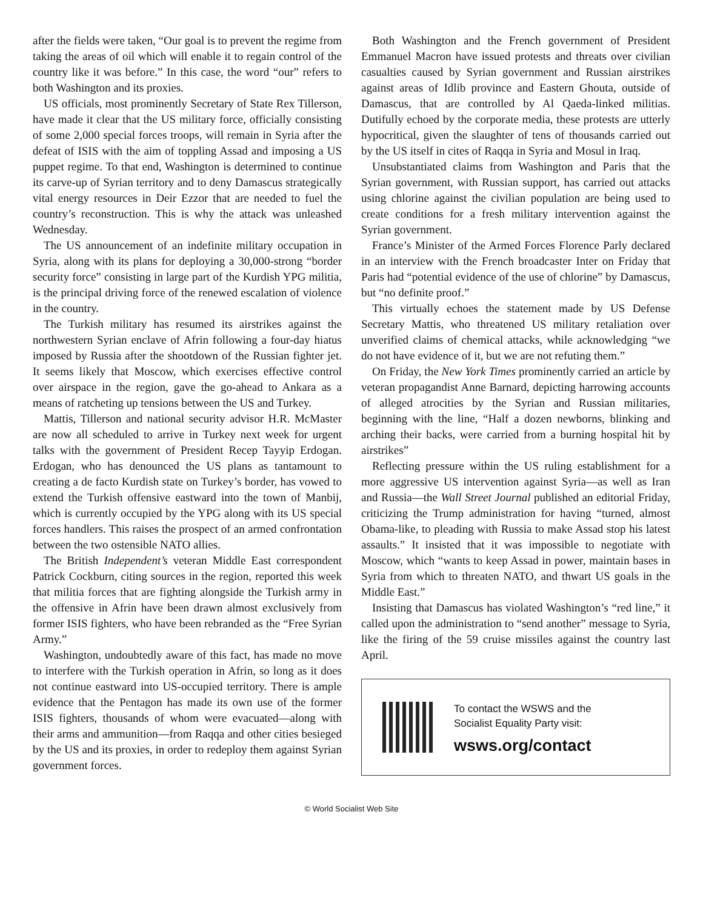after the fields were taken, “Our goal is to prevent the regime from taking the areas of oil which will enable it to regain control of the country like it was before.” In this case, the word “our” refers to both Washington and its proxies.
US officials, most prominently Secretary of State Rex Tillerson, have made it clear that the US military force, officially consisting of some 2,000 special forces troops, will remain in Syria after the defeat of ISIS with the aim of toppling Assad and imposing a US puppet regime. To that end, Washington is determined to continue its carve-up of Syrian territory and to deny Damascus strategically vital energy resources in Deir Ezzor that are needed to fuel the country’s reconstruction. This is why the attack was unleashed Wednesday.
The US announcement of an indefinite military occupation in Syria, along with its plans for deploying a 30,000-strong “border security force” consisting in large part of the Kurdish YPG militia, is the principal driving force of the renewed escalation of violence in the country.
The Turkish military has resumed its airstrikes against the northwestern Syrian enclave of Afrin following a four-day hiatus imposed by Russia after the shootdown of the Russian fighter jet. It seems likely that Moscow, which exercises effective control over airspace in the region, gave the go-ahead to Ankara as a means of ratcheting up tensions between the US and Turkey.
Mattis, Tillerson and national security advisor H.R. McMaster are now all scheduled to arrive in Turkey next week for urgent talks with the government of President Recep Tayyip Erdogan. Erdogan, who has denounced the US plans as tantamount to creating a de facto Kurdish state on Turkey’s border, has vowed to extend the Turkish offensive eastward into the town of Manbij, which is currently occupied by the YPG along with its US special forces handlers. This raises the prospect of an armed confrontation between the two ostensible NATO allies.
The British Independent’s veteran Middle East correspondent Patrick Cockburn, citing sources in the region, reported this week that militia forces that are fighting alongside the Turkish army in the offensive in Afrin have been drawn almost exclusively from former ISIS fighters, who have been rebranded as the “Free Syrian Army.”
Washington, undoubtedly aware of this fact, has made no move to interfere with the Turkish operation in Afrin, so long as it does not continue eastward into US-occupied territory. There is ample evidence that the Pentagon has made its own use of the former ISIS fighters, thousands of whom were evacuated—along with their arms and ammunition—from Raqqa and other cities besieged by the US and its proxies, in order to redeploy them against Syrian government forces.
Both Washington and the French government of President Emmanuel Macron have issued protests and threats over civilian casualties caused by Syrian government and Russian airstrikes against areas of Idlib province and Eastern Ghouta, outside of Damascus, that are controlled by Al Qaeda-linked militias. Dutifully echoed by the corporate media, these protests are utterly hypocritical, given the slaughter of tens of thousands carried out by the US itself in cites of Raqqa in Syria and Mosul in Iraq.
Unsubstantiated claims from Washington and Paris that the Syrian government, with Russian support, has carried out attacks using chlorine against the civilian population are being used to create conditions for a fresh military intervention against the Syrian government.
France’s Minister of the Armed Forces Florence Parly declared in an interview with the French broadcaster Inter on Friday that Paris had “potential evidence of the use of chlorine” by Damascus, but “no definite proof.”
This virtually echoes the statement made by US Defense Secretary Mattis, who threatened US military retaliation over unverified claims of chemical attacks, while acknowledging “we do not have evidence of it, but we are not refuting them.”
On Friday, the New York Times prominently carried an article by veteran propagandist Anne Barnard, depicting harrowing accounts of alleged atrocities by the Syrian and Russian militaries, beginning with the line, “Half a dozen newborns, blinking and arching their backs, were carried from a burning hospital hit by airstrikes”
Reflecting pressure within the US ruling establishment for a more aggressive US intervention against Syria—as well as Iran and Russia—the Wall Street Journal published an editorial Friday, criticizing the Trump administration for having “turned, almost Obama-like, to pleading with Russia to make Assad stop his latest assaults.” It insisted that it was impossible to negotiate with Moscow, which “wants to keep Assad in power, maintain bases in Syria from which to threaten NATO, and thwart US goals in the Middle East.”
Insisting that Damascus has violated Washington’s “red line,” it called upon the administration to “send another” message to Syria, like the firing of the 59 cruise missiles against the country last April.
To contact the WSWS and the
Socialist Equality Party visit:
wsws.org/contact
© World Socialist Web Site